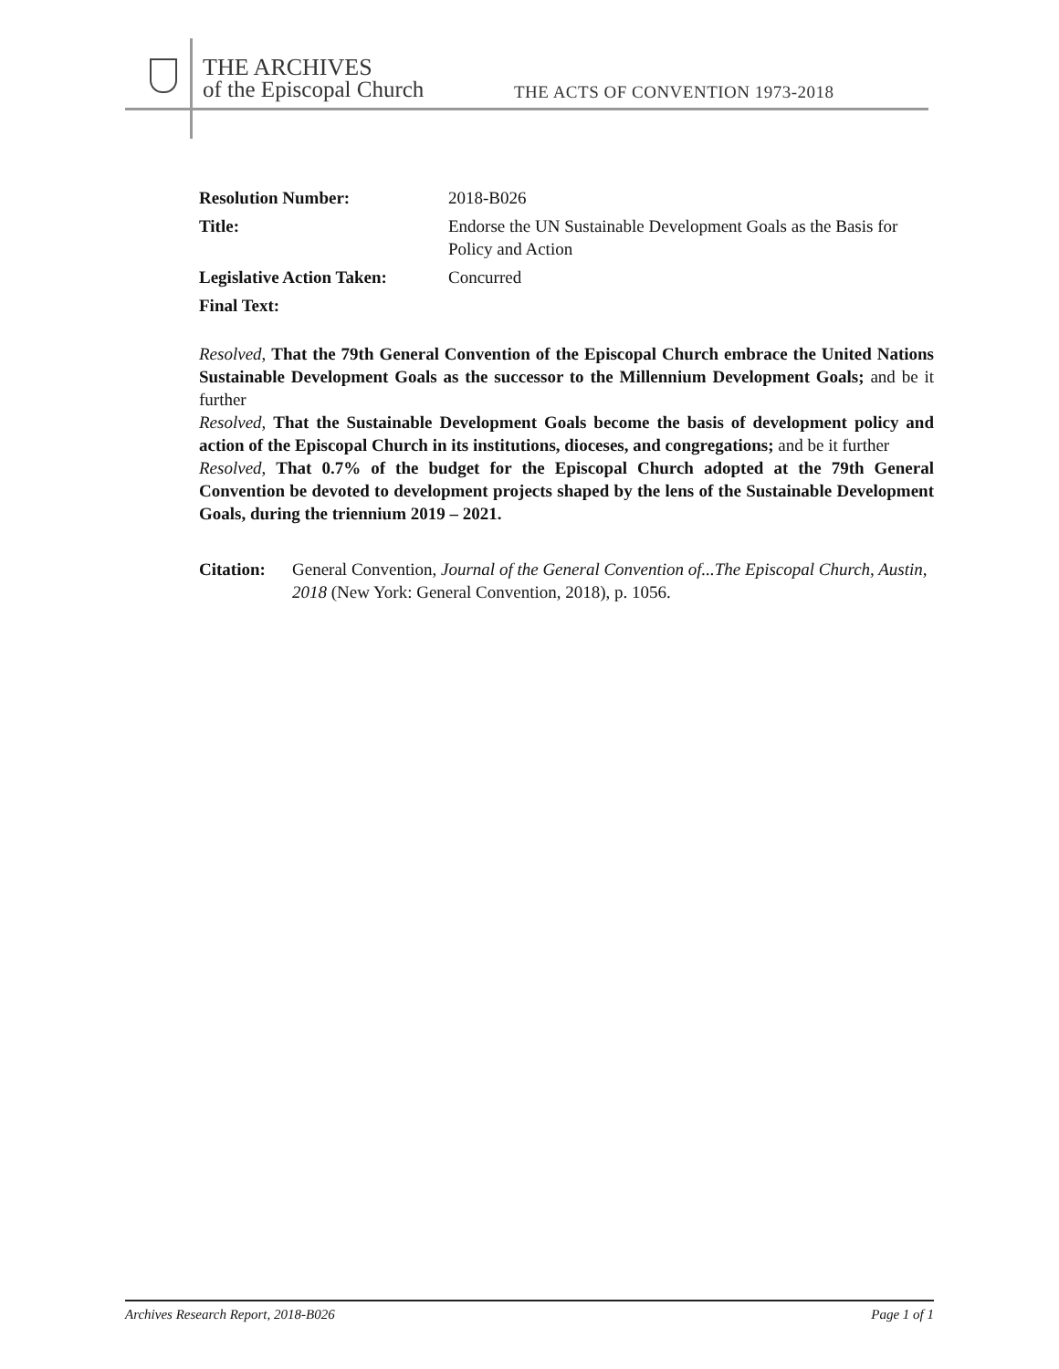THE ARCHIVES
of the Episcopal Church
THE ACTS OF CONVENTION 1973-2018
Resolution Number: 2018-B026
Title: Endorse the UN Sustainable Development Goals as the Basis for Policy and Action
Legislative Action Taken:
Concurred
Final Text:
Resolved, That the 79th General Convention of the Episcopal Church embrace the United Nations Sustainable Development Goals as the successor to the Millennium Development Goals; and be it further
Resolved, That the Sustainable Development Goals become the basis of development policy and action of the Episcopal Church in its institutions, dioceses, and congregations; and be it further
Resolved, That 0.7% of the budget for the Episcopal Church adopted at the 79th General Convention be devoted to development projects shaped by the lens of the Sustainable Development Goals, during the triennium 2019 – 2021.
Citation:
General Convention, Journal of the General Convention of...The Episcopal Church, Austin, 2018 (New York: General Convention, 2018), p. 1056.
Archives Research Report, 2018-B026 Page 1 of 1